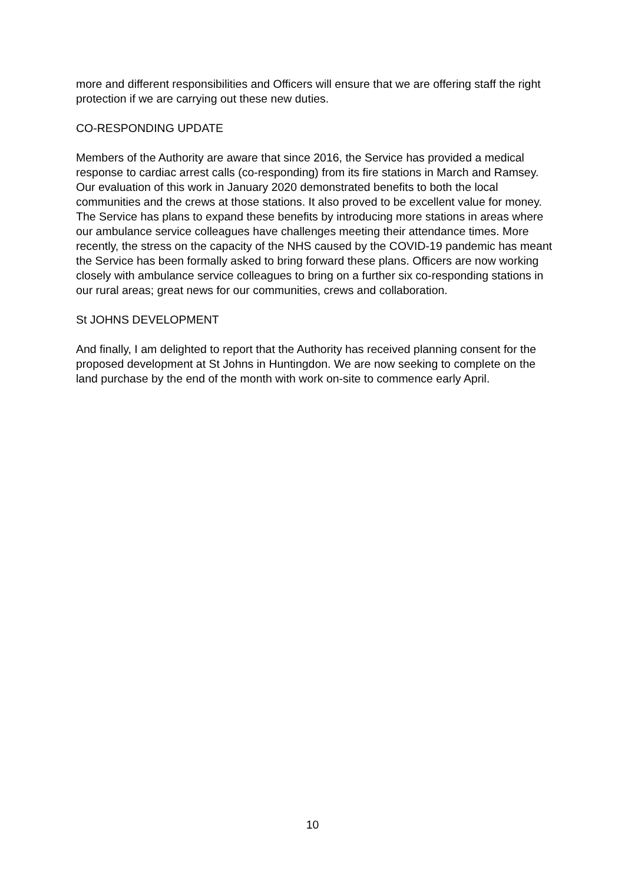more and different responsibilities and Officers will ensure that we are offering staff the right protection if we are carrying out these new duties.
CO-RESPONDING UPDATE
Members of the Authority are aware that since 2016, the Service has provided a medical response to cardiac arrest calls (co-responding) from its fire stations in March and Ramsey. Our evaluation of this work in January 2020 demonstrated benefits to both the local communities and the crews at those stations. It also proved to be excellent value for money. The Service has plans to expand these benefits by introducing more stations in areas where our ambulance service colleagues have challenges meeting their attendance times. More recently, the stress on the capacity of the NHS caused by the COVID-19 pandemic has meant the Service has been formally asked to bring forward these plans. Officers are now working closely with ambulance service colleagues to bring on a further six co-responding stations in our rural areas; great news for our communities, crews and collaboration.
St JOHNS DEVELOPMENT
And finally, I am delighted to report that the Authority has received planning consent for the proposed development at St Johns in Huntingdon. We are now seeking to complete on the land purchase by the end of the month with work on-site to commence early April.
10